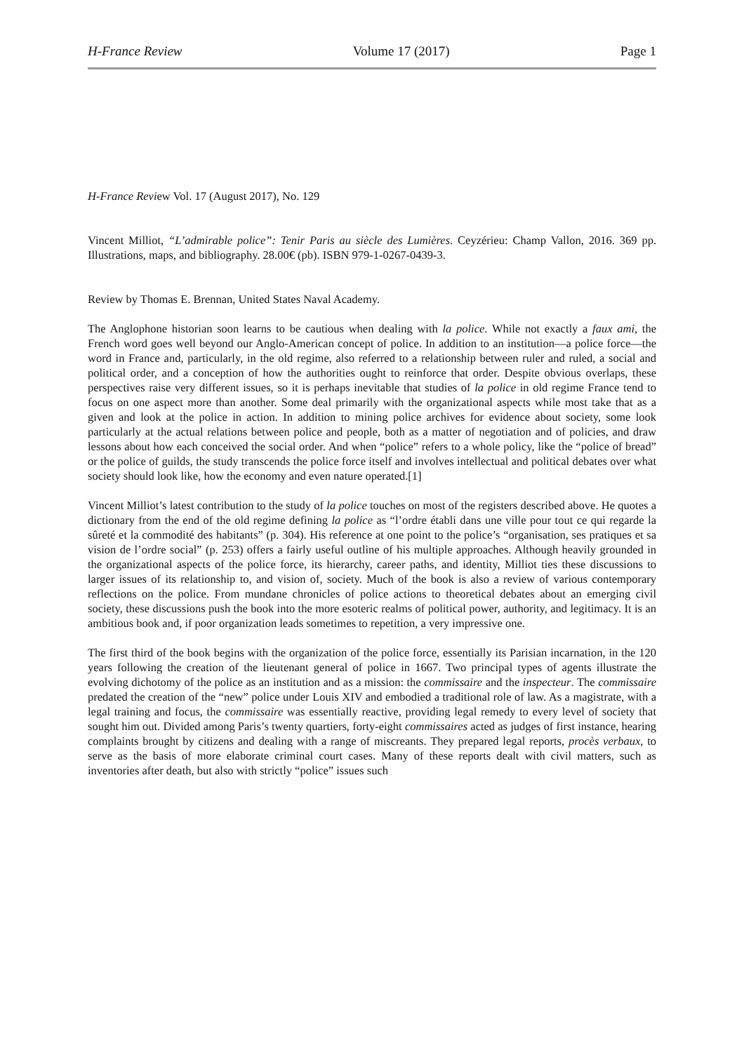H-France Review Volume 17 (2017) Page 1
H-France Review Vol. 17 (August 2017), No. 129
Vincent Milliot, “L’admirable police”: Tenir Paris au siècle des Lumières. Ceyzérieu: Champ Vallon, 2016. 369 pp. Illustrations, maps, and bibliography. 28.00€ (pb). ISBN 979-1-0267-0439-3.
Review by Thomas E. Brennan, United States Naval Academy.
The Anglophone historian soon learns to be cautious when dealing with la police. While not exactly a faux ami, the French word goes well beyond our Anglo-American concept of police. In addition to an institution—a police force—the word in France and, particularly, in the old regime, also referred to a relationship between ruler and ruled, a social and political order, and a conception of how the authorities ought to reinforce that order. Despite obvious overlaps, these perspectives raise very different issues, so it is perhaps inevitable that studies of la police in old regime France tend to focus on one aspect more than another. Some deal primarily with the organizational aspects while most take that as a given and look at the police in action. In addition to mining police archives for evidence about society, some look particularly at the actual relations between police and people, both as a matter of negotiation and of policies, and draw lessons about how each conceived the social order. And when “police” refers to a whole policy, like the “police of bread” or the police of guilds, the study transcends the police force itself and involves intellectual and political debates over what society should look like, how the economy and even nature operated.[1]
Vincent Milliot’s latest contribution to the study of la police touches on most of the registers described above. He quotes a dictionary from the end of the old regime defining la police as “l’ordre établi dans une ville pour tout ce qui regarde la sûreté et la commodité des habitants” (p. 304). His reference at one point to the police’s “organisation, ses pratiques et sa vision de l’ordre social” (p. 253) offers a fairly useful outline of his multiple approaches. Although heavily grounded in the organizational aspects of the police force, its hierarchy, career paths, and identity, Milliot ties these discussions to larger issues of its relationship to, and vision of, society. Much of the book is also a review of various contemporary reflections on the police. From mundane chronicles of police actions to theoretical debates about an emerging civil society, these discussions push the book into the more esoteric realms of political power, authority, and legitimacy. It is an ambitious book and, if poor organization leads sometimes to repetition, a very impressive one.
The first third of the book begins with the organization of the police force, essentially its Parisian incarnation, in the 120 years following the creation of the lieutenant general of police in 1667. Two principal types of agents illustrate the evolving dichotomy of the police as an institution and as a mission: the commissaire and the inspecteur. The commissaire predated the creation of the “new” police under Louis XIV and embodied a traditional role of law. As a magistrate, with a legal training and focus, the commissaire was essentially reactive, providing legal remedy to every level of society that sought him out. Divided among Paris’s twenty quartiers, forty-eight commissaires acted as judges of first instance, hearing complaints brought by citizens and dealing with a range of miscreants. They prepared legal reports, procès verbaux, to serve as the basis of more elaborate criminal court cases. Many of these reports dealt with civil matters, such as inventories after death, but also with strictly “police” issues such